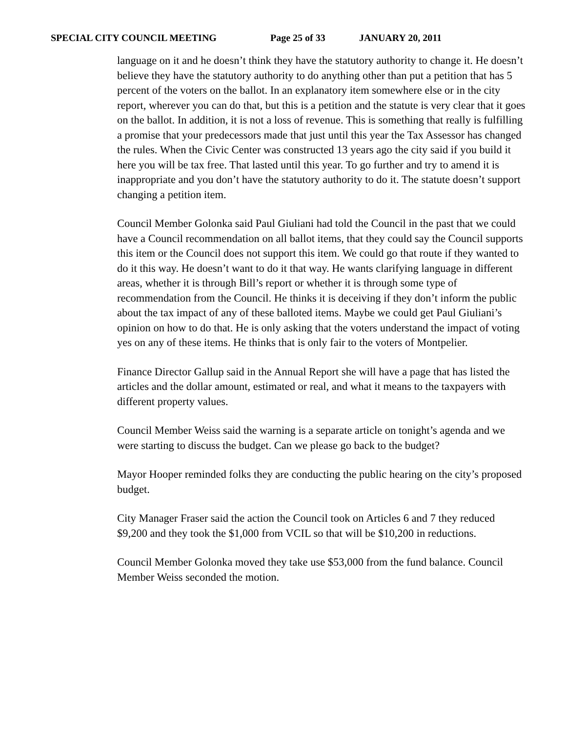SPECIAL CITY COUNCIL MEETING Page 25 of 33 JANUARY 20, 2011
language on it and he doesn’t think they have the statutory authority to change it. He doesn’t believe they have the statutory authority to do anything other than put a petition that has 5 percent of the voters on the ballot. In an explanatory item somewhere else or in the city report, wherever you can do that, but this is a petition and the statute is very clear that it goes on the ballot. In addition, it is not a loss of revenue. This is something that really is fulfilling a promise that your predecessors made that just until this year the Tax Assessor has changed the rules. When the Civic Center was constructed 13 years ago the city said if you build it here you will be tax free. That lasted until this year. To go further and try to amend it is inappropriate and you don’t have the statutory authority to do it. The statute doesn’t support changing a petition item.
Council Member Golonka said Paul Giuliani had told the Council in the past that we could have a Council recommendation on all ballot items, that they could say the Council supports this item or the Council does not support this item. We could go that route if they wanted to do it this way. He doesn’t want to do it that way. He wants clarifying language in different areas, whether it is through Bill’s report or whether it is through some type of recommendation from the Council. He thinks it is deceiving if they don’t inform the public about the tax impact of any of these balloted items. Maybe we could get Paul Giuliani’s opinion on how to do that. He is only asking that the voters understand the impact of voting yes on any of these items. He thinks that is only fair to the voters of Montpelier.
Finance Director Gallup said in the Annual Report she will have a page that has listed the articles and the dollar amount, estimated or real, and what it means to the taxpayers with different property values.
Council Member Weiss said the warning is a separate article on tonight’s agenda and we were starting to discuss the budget. Can we please go back to the budget?
Mayor Hooper reminded folks they are conducting the public hearing on the city’s proposed budget.
City Manager Fraser said the action the Council took on Articles 6 and 7 they reduced $9,200 and they took the $1,000 from VCIL so that will be $10,200 in reductions.
Council Member Golonka moved they take use $53,000 from the fund balance. Council Member Weiss seconded the motion.